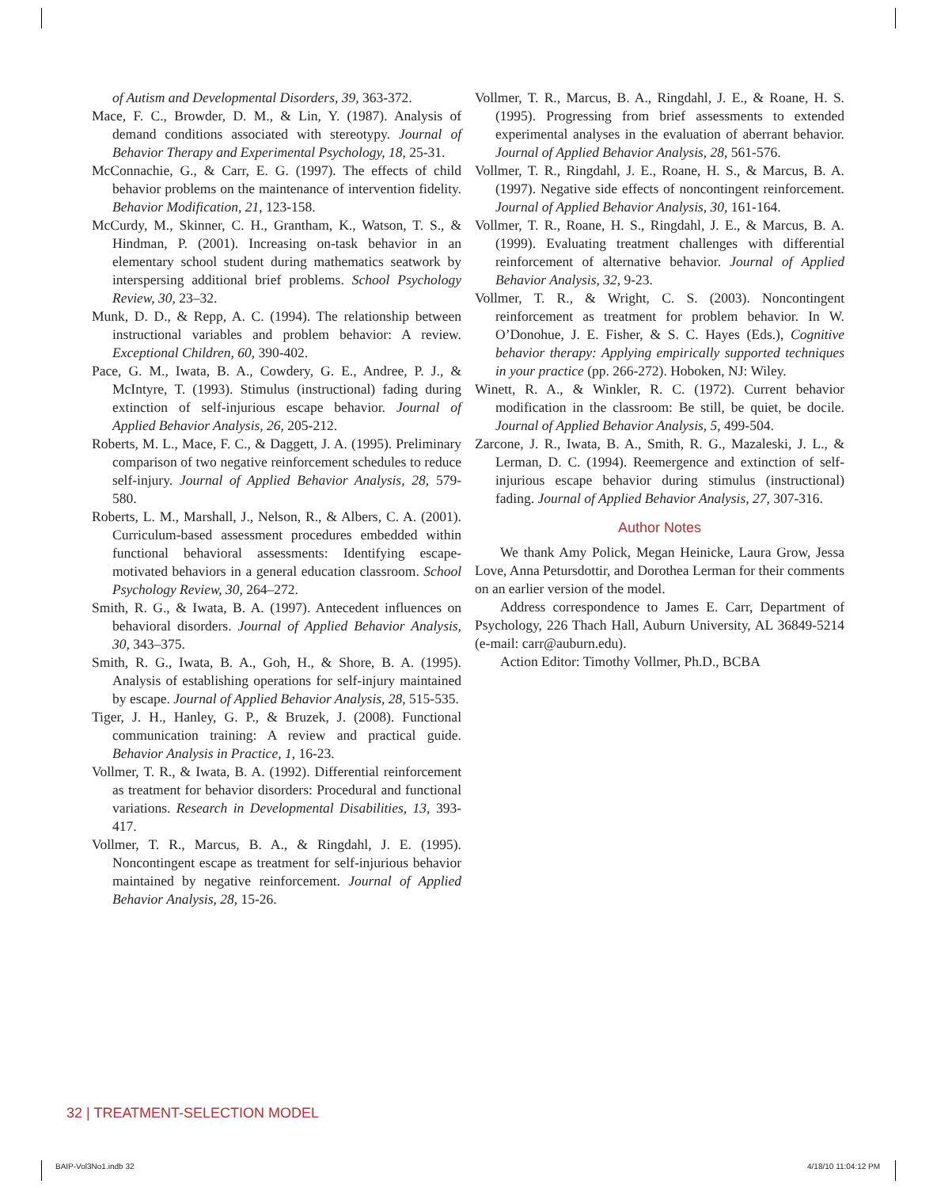of Autism and Developmental Disorders, 39, 363-372.
Mace, F. C., Browder, D. M., & Lin, Y. (1987). Analysis of demand conditions associated with stereotypy. Journal of Behavior Therapy and Experimental Psychology, 18, 25-31.
McConnachie, G., & Carr, E. G. (1997). The effects of child behavior problems on the maintenance of intervention fidelity. Behavior Modification, 21, 123-158.
McCurdy, M., Skinner, C. H., Grantham, K., Watson, T. S., & Hindman, P. (2001). Increasing on-task behavior in an elementary school student during mathematics seatwork by interspersing additional brief problems. School Psychology Review, 30, 23–32.
Munk, D. D., & Repp, A. C. (1994). The relationship between instructional variables and problem behavior: A review. Exceptional Children, 60, 390-402.
Pace, G. M., Iwata, B. A., Cowdery, G. E., Andree, P. J., & McIntyre, T. (1993). Stimulus (instructional) fading during extinction of self-injurious escape behavior. Journal of Applied Behavior Analysis, 26, 205-212.
Roberts, M. L., Mace, F. C., & Daggett, J. A. (1995). Preliminary comparison of two negative reinforcement schedules to reduce self-injury. Journal of Applied Behavior Analysis, 28, 579-580.
Roberts, L. M., Marshall, J., Nelson, R., & Albers, C. A. (2001). Curriculum-based assessment procedures embedded within functional behavioral assessments: Identifying escape-motivated behaviors in a general education classroom. School Psychology Review, 30, 264–272.
Smith, R. G., & Iwata, B. A. (1997). Antecedent influences on behavioral disorders. Journal of Applied Behavior Analysis, 30, 343–375.
Smith, R. G., Iwata, B. A., Goh, H., & Shore, B. A. (1995). Analysis of establishing operations for self-injury maintained by escape. Journal of Applied Behavior Analysis, 28, 515-535.
Tiger, J. H., Hanley, G. P., & Bruzek, J. (2008). Functional communication training: A review and practical guide. Behavior Analysis in Practice, 1, 16-23.
Vollmer, T. R., & Iwata, B. A. (1992). Differential reinforcement as treatment for behavior disorders: Procedural and functional variations. Research in Developmental Disabilities, 13, 393-417.
Vollmer, T. R., Marcus, B. A., & Ringdahl, J. E. (1995). Noncontingent escape as treatment for self-injurious behavior maintained by negative reinforcement. Journal of Applied Behavior Analysis, 28, 15-26.
Vollmer, T. R., Marcus, B. A., Ringdahl, J. E., & Roane, H. S. (1995). Progressing from brief assessments to extended experimental analyses in the evaluation of aberrant behavior. Journal of Applied Behavior Analysis, 28, 561-576.
Vollmer, T. R., Ringdahl, J. E., Roane, H. S., & Marcus, B. A. (1997). Negative side effects of noncontingent reinforcement. Journal of Applied Behavior Analysis, 30, 161-164.
Vollmer, T. R., Roane, H. S., Ringdahl, J. E., & Marcus, B. A. (1999). Evaluating treatment challenges with differential reinforcement of alternative behavior. Journal of Applied Behavior Analysis, 32, 9-23.
Vollmer, T. R., & Wright, C. S. (2003). Noncontingent reinforcement as treatment for problem behavior. In W. O’Donohue, J. E. Fisher, & S. C. Hayes (Eds.), Cognitive behavior therapy: Applying empirically supported techniques in your practice (pp. 266-272). Hoboken, NJ: Wiley.
Winett, R. A., & Winkler, R. C. (1972). Current behavior modification in the classroom: Be still, be quiet, be docile. Journal of Applied Behavior Analysis, 5, 499-504.
Zarcone, J. R., Iwata, B. A., Smith, R. G., Mazaleski, J. L., & Lerman, D. C. (1994). Reemergence and extinction of self-injurious escape behavior during stimulus (instructional) fading. Journal of Applied Behavior Analysis, 27, 307-316.
Author Notes
We thank Amy Polick, Megan Heinicke, Laura Grow, Jessa Love, Anna Petursdottir, and Dorothea Lerman for their comments on an earlier version of the model.
Address correspondence to James E. Carr, Department of Psychology, 226 Thach Hall, Auburn University, AL 36849-5214 (e-mail: carr@auburn.edu).
Action Editor: Timothy Vollmer, Ph.D., BCBA
32 | TREATMENT-SELECTION MODEL
BAIP-Vol3No1.indb 32 4/18/10 11:04:12 PM